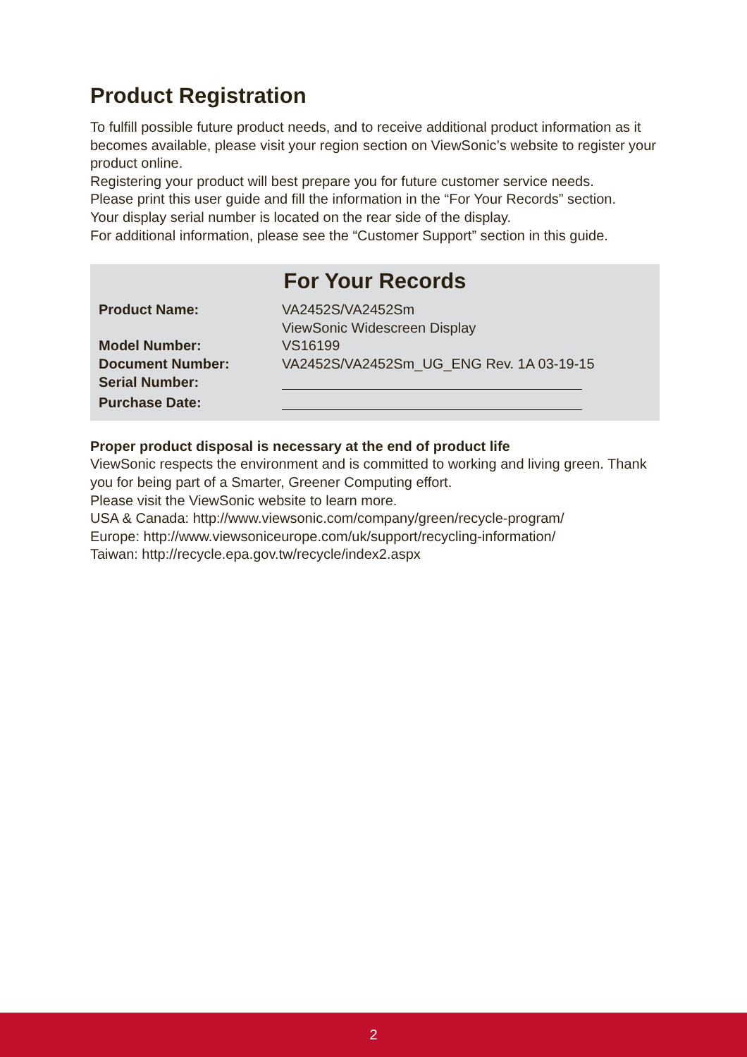Product Registration
To fulfill possible future product needs, and to receive additional product information as it becomes available, please visit your region section on ViewSonic’s website to register your product online.
Registering your product will best prepare you for future customer service needs.
Please print this user guide and fill the information in the “For Your Records” section.
Your display serial number is located on the rear side of the display.
For additional information, please see the “Customer Support” section in this guide.
For Your Records
| Product Name: | VA2452S/VA2452Sm ViewSonic Widescreen Display |
| Model Number: | VS16199 |
| Document Number: | VA2452S/VA2452Sm_UG_ENG Rev. 1A 03-19-15 |
| Serial Number: | |
| Purchase Date: | |
Proper product disposal is necessary at the end of product life
ViewSonic respects the environment and is committed to working and living green. Thank you for being part of a Smarter, Greener Computing effort.
Please visit the ViewSonic website to learn more.
USA & Canada: http://www.viewsonic.com/company/green/recycle-program/
Europe: http://www.viewsoniceurope.com/uk/support/recycling-information/
Taiwan: http://recycle.epa.gov.tw/recycle/index2.aspx
2